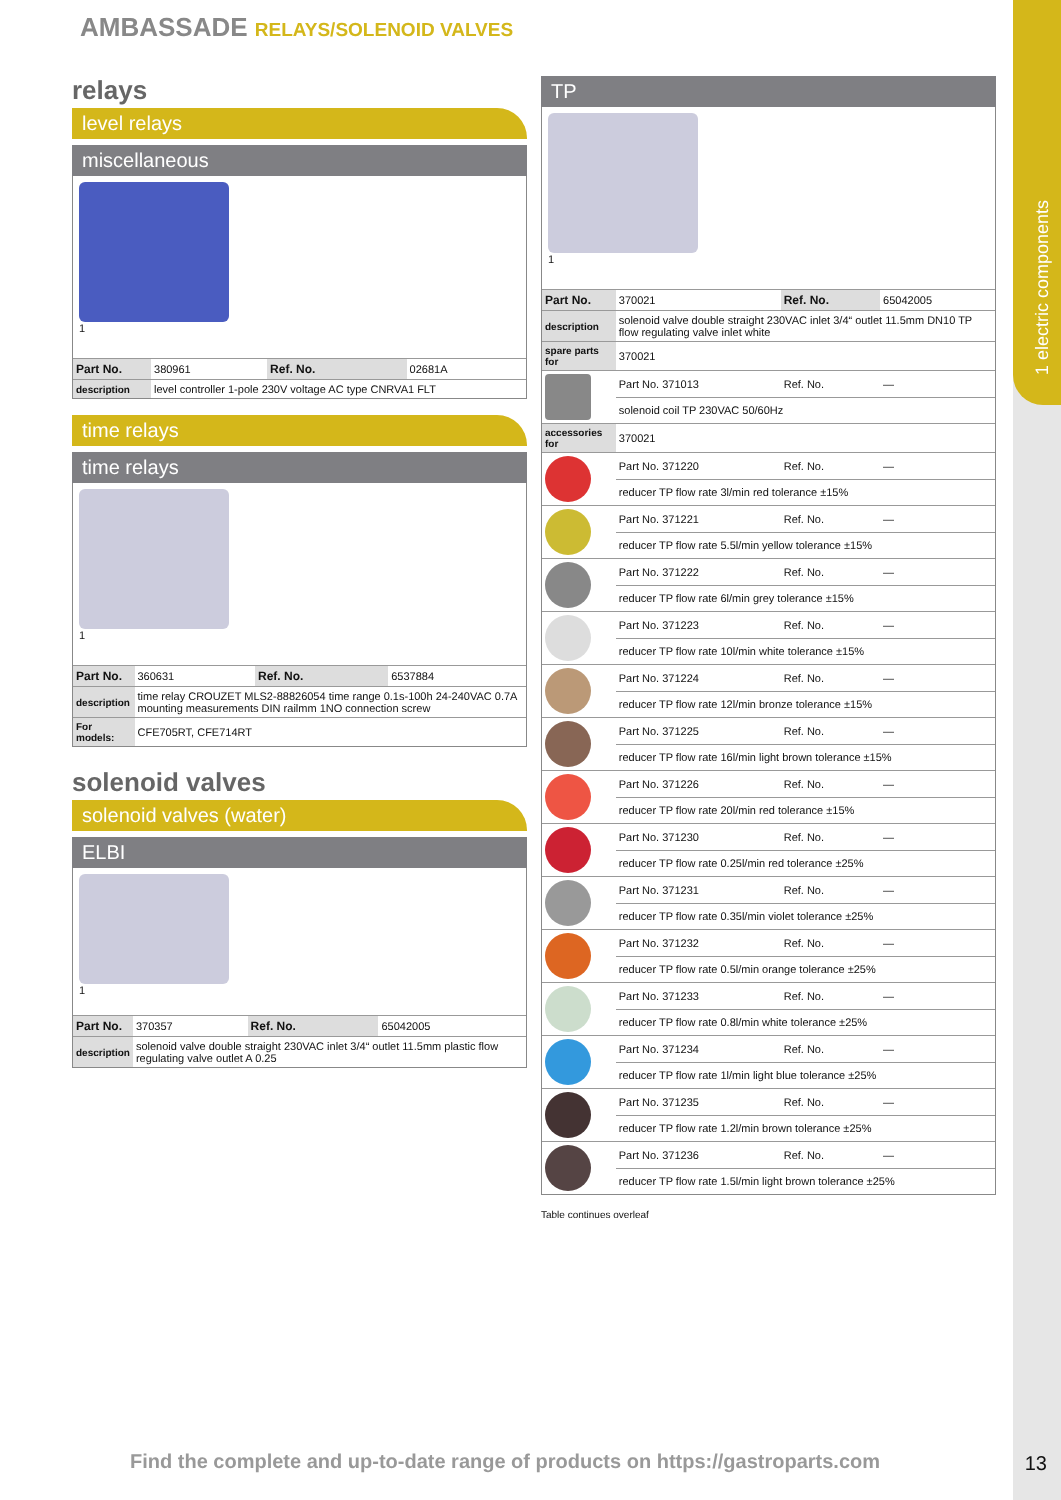1 electric components
AMBASSADE RELAYS/SOLENOID VALVES
relays
level relays
miscellaneous
1
| Part No. | 380961 | Ref. No. | 02681A |
| description | level controller 1-pole 230V voltage AC type CNRVA1 FLT | | |
time relays
time relays
1
| Part No. | 360631 | Ref. No. | 6537884 |
| description | time relay CROUZET MLS2-88826054 time range 0.1s-100h 24-240VAC 0.7A mounting measurements DIN railmm 1NO connection screw | | |
| For models: | CFE705RT, CFE714RT | | |
solenoid valves
solenoid valves (water)
ELBI
1
| Part No. | 370357 | Ref. No. | 65042005 |
| description | solenoid valve double straight 230VAC inlet 3/4“ outlet 11.5mm plastic flow regulating valve outlet A 0.25 | | |
TP
1
| Part No. | 370021 | Ref. No. | 65042005 |
| description | solenoid valve double straight 230VAC inlet 3/4“ outlet 11.5mm DN10 TP flow regulating valve inlet white | | |
| spare parts for | 370021 | | |
| | Part No. 371013 | Ref. No. | — |
| | solenoid coil TP 230VAC 50/60Hz | | |
| accessories for | 370021 | | |
| | Part No. 371220 | Ref. No. | — |
| | reducer TP flow rate 3l/min red tolerance ±15% | | |
| | Part No. 371221 | Ref. No. | — |
| | reducer TP flow rate 5.5l/min yellow tolerance ±15% | | |
| | Part No. 371222 | Ref. No. | — |
| | reducer TP flow rate 6l/min grey tolerance ±15% | | |
| | Part No. 371223 | Ref. No. | — |
| | reducer TP flow rate 10l/min white tolerance ±15% | | |
| | Part No. 371224 | Ref. No. | — |
| | reducer TP flow rate 12l/min bronze tolerance ±15% | | |
| | Part No. 371225 | Ref. No. | — |
| | reducer TP flow rate 16l/min light brown tolerance ±15% | | |
| | Part No. 371226 | Ref. No. | — |
| | reducer TP flow rate 20l/min red tolerance ±15% | | |
| | Part No. 371230 | Ref. No. | — |
| | reducer TP flow rate 0.25l/min red tolerance ±25% | | |
| | Part No. 371231 | Ref. No. | — |
| | reducer TP flow rate 0.35l/min violet tolerance ±25% | | |
| | Part No. 371232 | Ref. No. | — |
| | reducer TP flow rate 0.5l/min orange tolerance ±25% | | |
| | Part No. 371233 | Ref. No. | — |
| | reducer TP flow rate 0.8l/min white tolerance ±25% | | |
| | Part No. 371234 | Ref. No. | — |
| | reducer TP flow rate 1l/min light blue tolerance ±25% | | |
| | Part No. 371235 | Ref. No. | — |
| | reducer TP flow rate 1.2l/min brown tolerance ±25% | | |
| | Part No. 371236 | Ref. No. | — |
| | reducer TP flow rate 1.5l/min light brown tolerance ±25% | | |
Table continues overleaf
Find the complete and up-to-date range of products on https://gastroparts.com
13